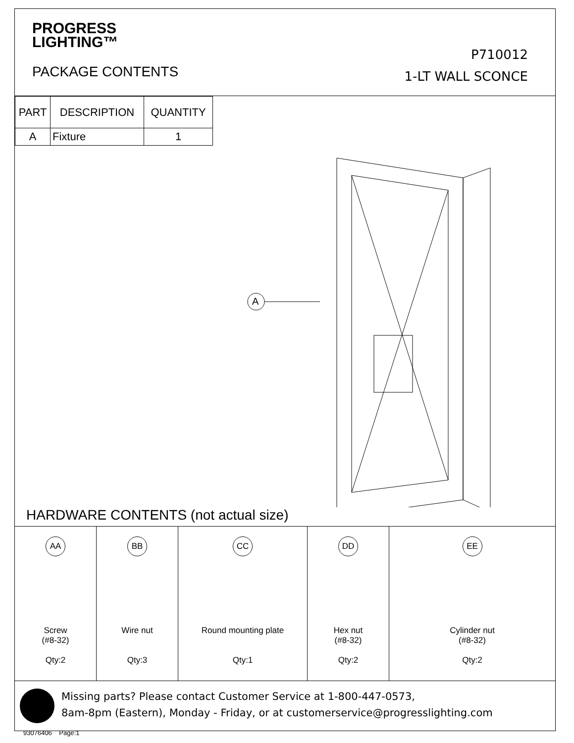PROGRESS
LIGHTING™
PACKAGE CONTENTS
P710012
1-LT WALL SCONCE
| PART | DESCRIPTION | QUANTITY |
| --- | --- | --- |
| A | Fixture | 1 |
A
HARDWARE CONTENTS (not actual size)
| AA Screw (#8-32) Qty:2 | BB Wire nut Qty:3 | CC Round mounting plate Qty:1 | DD Hex nut (#8-32) Qty:2 | EE Cylinder nut (#8-32) Qty:2 |
Missing parts? Please contact Customer Service at 1-800-447-0573,
8am-8pm (Eastern), Monday - Friday, or at customerservice@progresslighting.com
93076406 Page:1